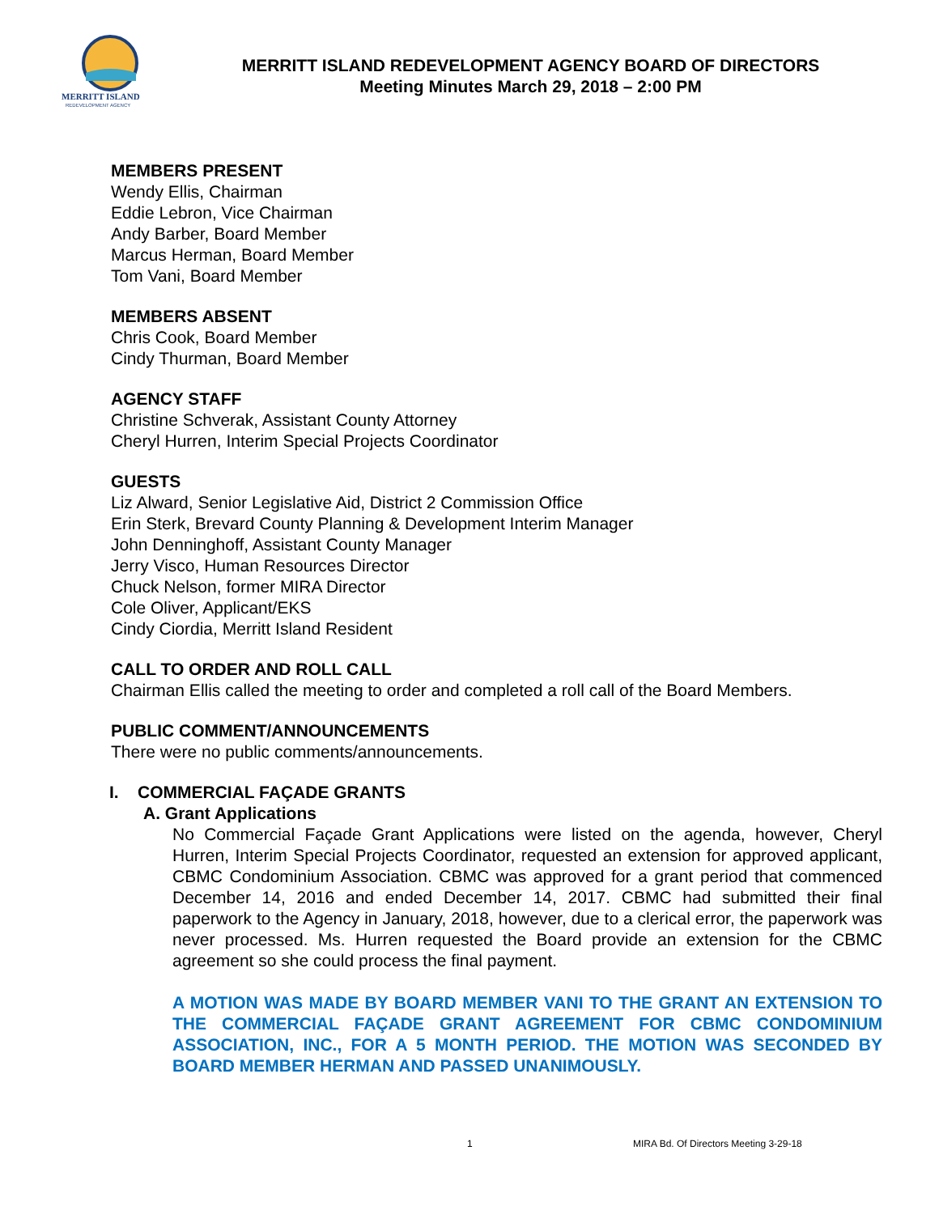MERRITT ISLAND
REDEVELOPMENT AGENCY
MERRITT ISLAND REDEVELOPMENT AGENCY BOARD OF DIRECTORS
Meeting Minutes March 29, 2018 – 2:00 PM
MEMBERS PRESENT
Wendy Ellis, Chairman
Eddie Lebron, Vice Chairman
Andy Barber, Board Member
Marcus Herman, Board Member
Tom Vani, Board Member
MEMBERS ABSENT
Chris Cook, Board Member
Cindy Thurman, Board Member
AGENCY STAFF
Christine Schverak, Assistant County Attorney
Cheryl Hurren, Interim Special Projects Coordinator
GUESTS
Liz Alward, Senior Legislative Aid, District 2 Commission Office
Erin Sterk, Brevard County Planning & Development Interim Manager
John Denninghoff, Assistant County Manager
Jerry Visco, Human Resources Director
Chuck Nelson, former MIRA Director
Cole Oliver, Applicant/EKS
Cindy Ciordia, Merritt Island Resident
CALL TO ORDER AND ROLL CALL
Chairman Ellis called the meeting to order and completed a roll call of the Board Members.
PUBLIC COMMENT/ANNOUNCEMENTS
There were no public comments/announcements.
I. COMMERCIAL FAÇADE GRANTS
A. Grant Applications
No Commercial Façade Grant Applications were listed on the agenda, however, Cheryl Hurren, Interim Special Projects Coordinator, requested an extension for approved applicant, CBMC Condominium Association. CBMC was approved for a grant period that commenced December 14, 2016 and ended December 14, 2017. CBMC had submitted their final paperwork to the Agency in January, 2018, however, due to a clerical error, the paperwork was never processed. Ms. Hurren requested the Board provide an extension for the CBMC agreement so she could process the final payment.
A MOTION WAS MADE BY BOARD MEMBER VANI TO THE GRANT AN EXTENSION TO THE COMMERCIAL FAÇADE GRANT AGREEMENT FOR CBMC CONDOMINIUM ASSOCIATION, INC., FOR A 5 MONTH PERIOD. THE MOTION WAS SECONDED BY BOARD MEMBER HERMAN AND PASSED UNANIMOUSLY.
1 MIRA Bd. Of Directors Meeting 3-29-18